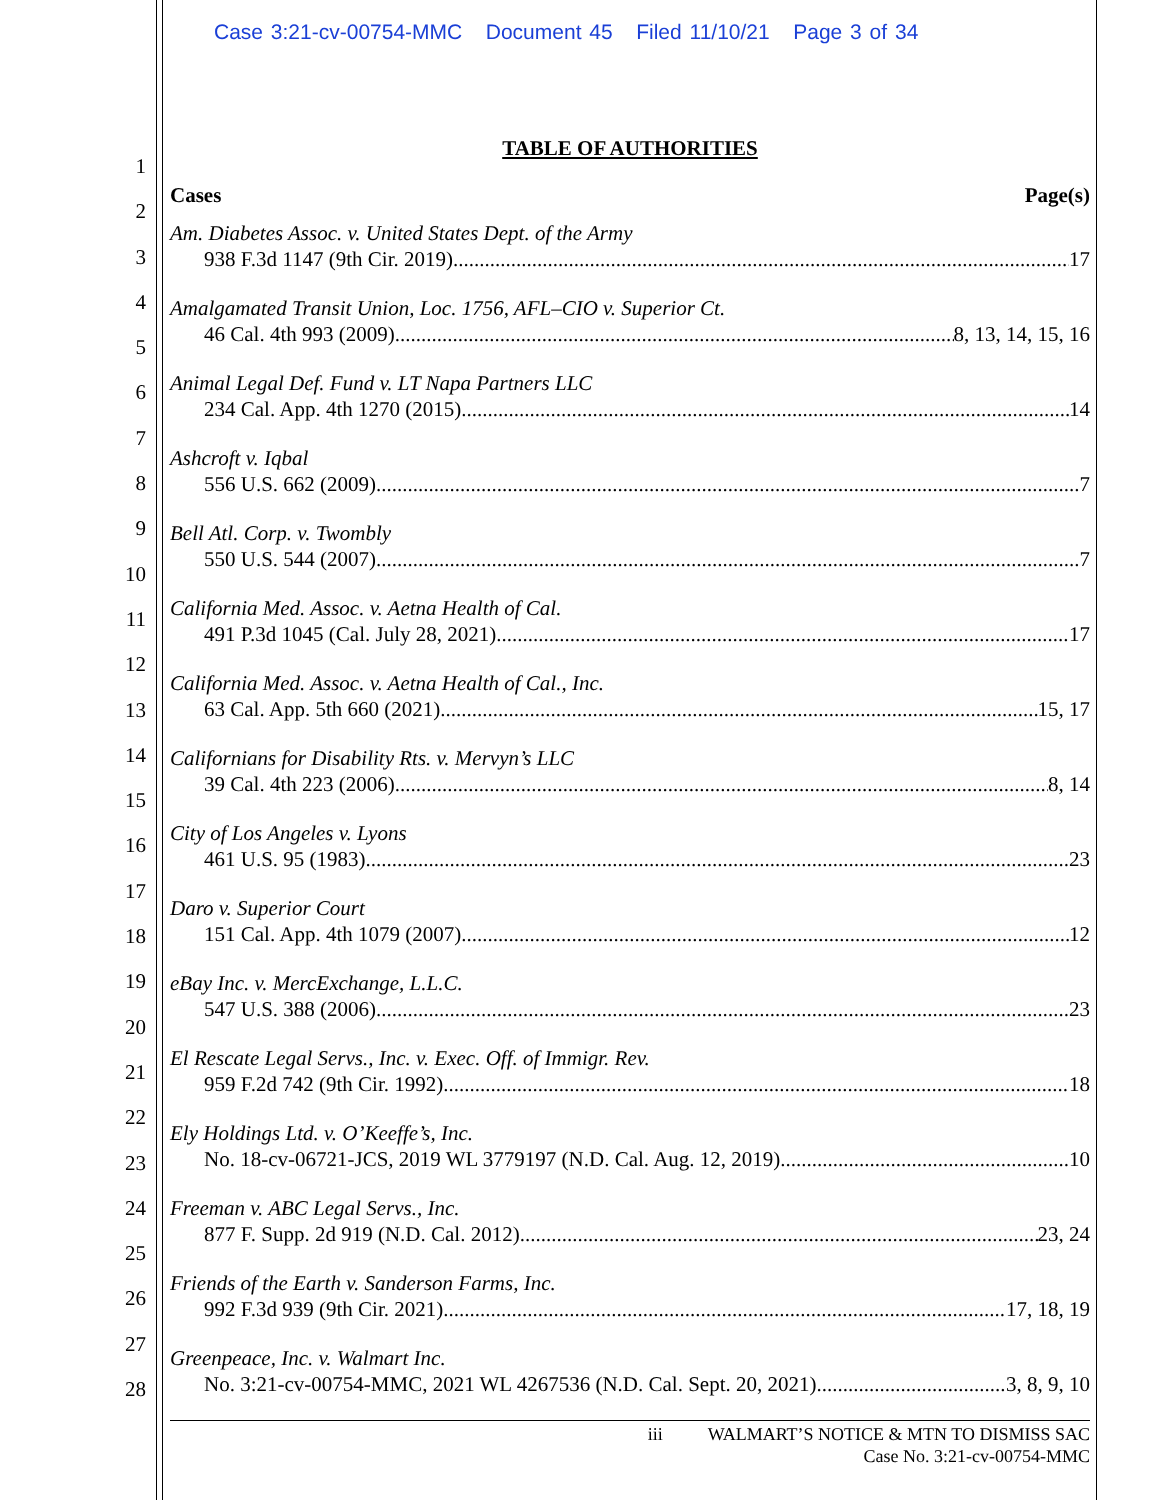Case 3:21-cv-00754-MMC Document 45 Filed 11/10/21 Page 3 of 34
1
2
3
4
5
6
7
8
9
10
11
12
13
14
15
16
17
18
19
20
21
22
23
24
25
26
27
28
TABLE OF AUTHORITIES
Cases Page(s)
Am. Diabetes Assoc. v. United States Dept. of the Army
938 F.3d 1147 (9th Cir. 2019) 17
Amalgamated Transit Union, Loc. 1756, AFL–CIO v. Superior Ct.
46 Cal. 4th 993 (2009) 8, 13, 14, 15, 16
Animal Legal Def. Fund v. LT Napa Partners LLC
234 Cal. App. 4th 1270 (2015) 14
Ashcroft v. Iqbal
556 U.S. 662 (2009) 7
Bell Atl. Corp. v. Twombly
550 U.S. 544 (2007) 7
California Med. Assoc. v. Aetna Health of Cal.
491 P.3d 1045 (Cal. July 28, 2021) 17
California Med. Assoc. v. Aetna Health of Cal., Inc.
63 Cal. App. 5th 660 (2021) 15, 17
Californians for Disability Rts. v. Mervyn’s LLC
39 Cal. 4th 223 (2006) 8, 14
City of Los Angeles v. Lyons
461 U.S. 95 (1983) 23
Daro v. Superior Court
151 Cal. App. 4th 1079 (2007) 12
eBay Inc. v. MercExchange, L.L.C.
547 U.S. 388 (2006) 23
El Rescate Legal Servs., Inc. v. Exec. Off. of Immigr. Rev.
959 F.2d 742 (9th Cir. 1992) 18
Ely Holdings Ltd. v. O’Keeffe’s, Inc.
No. 18-cv-06721-JCS, 2019 WL 3779197 (N.D. Cal. Aug. 12, 2019) 10
Freeman v. ABC Legal Servs., Inc.
877 F. Supp. 2d 919 (N.D. Cal. 2012) 23, 24
Friends of the Earth v. Sanderson Farms, Inc.
992 F.3d 939 (9th Cir. 2021) 17, 18, 19
Greenpeace, Inc. v. Walmart Inc.
No. 3:21-cv-00754-MMC, 2021 WL 4267536 (N.D. Cal. Sept. 20, 2021) 3, 8, 9, 10
iii WALMART’S NOTICE & MTN TO DISMISS SAC
Case No. 3:21-cv-00754-MMC